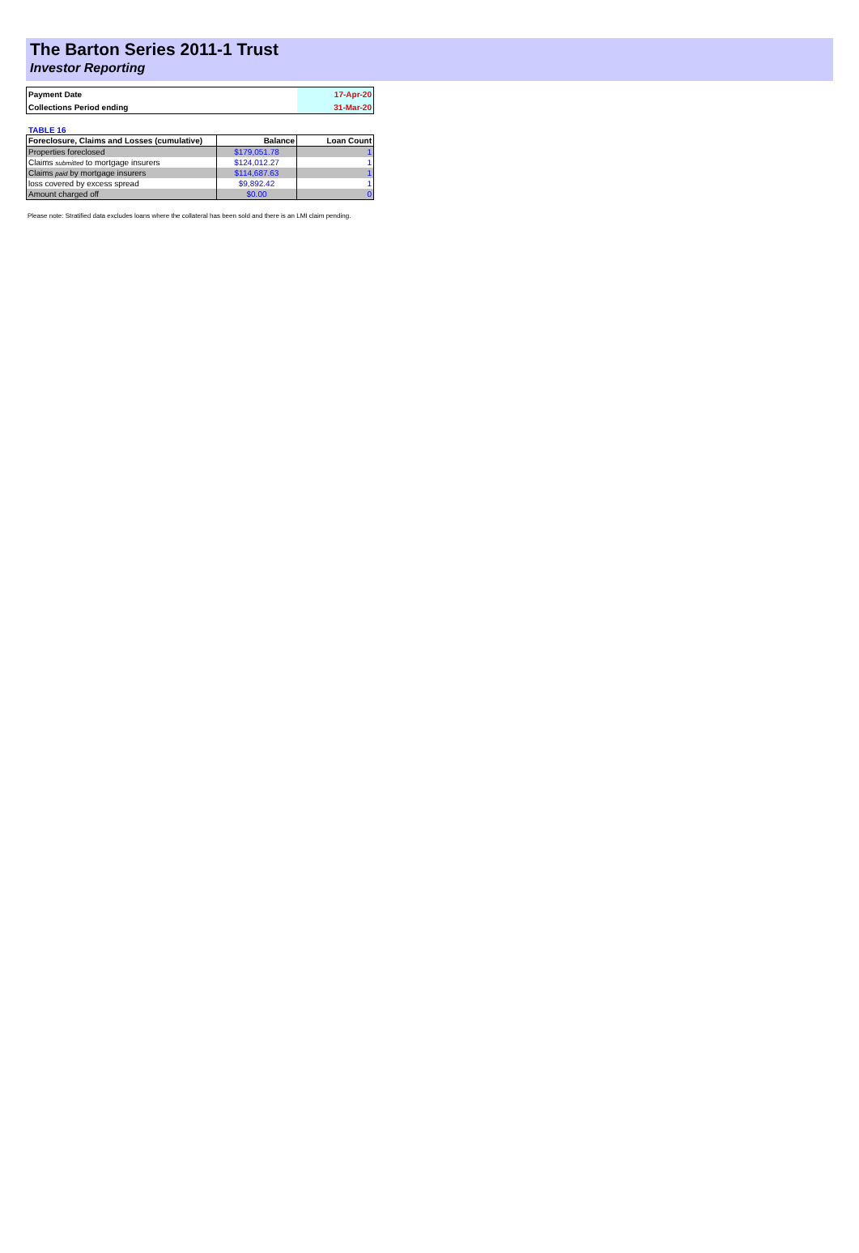The Barton Series 2011-1 Trust
Investor Reporting
| Payment Date | 17-Apr-20 |
| Collections Period ending | 31-Mar-20 |
TABLE 16
| Foreclosure, Claims and Losses (cumulative) | Balance | Loan Count |
| --- | --- | --- |
| Properties foreclosed | $179,051.78 | 1 |
| Claims submitted to mortgage insurers | $124,012.27 | 1 |
| Claims paid by mortgage insurers | $114,687.63 | 1 |
| loss covered by excess spread | $9,892.42 | 1 |
| Amount charged off | $0.00 | 0 |
Please note: Stratified data excludes loans where the collateral has been sold and there is an LMI claim pending.